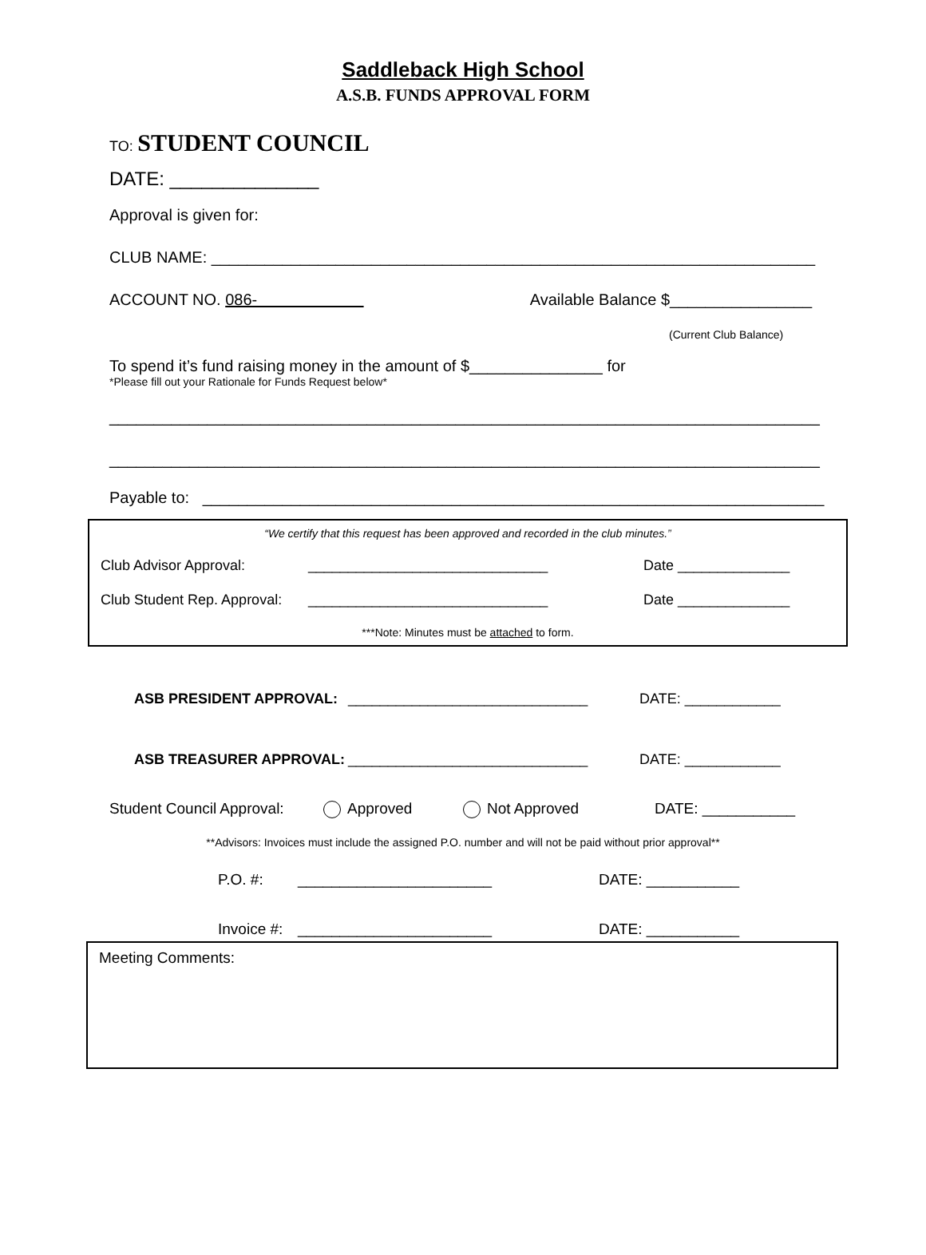Saddleback High School
A.S.B. FUNDS APPROVAL FORM
TO: STUDENT COUNCIL
DATE: ______________
Approval is given for:
CLUB NAME: ____________________________________________________________________
ACCOUNT NO. 086- Available Balance $________________
(Current Club Balance)
To spend it’s fund raising money in the amount of $_______________ for
*Please fill out your Rationale for Funds Request below*
________________________________________________________________________________
________________________________________________________________________________
Payable to: ______________________________________________________________________
“We certify that this request has been approved and recorded in the club minutes.”
Club Advisor Approval: ______________________________ Date ______________
Club Student Rep. Approval: ______________________________ Date ______________
***Note: Minutes must be attached to form.
ASB PRESIDENT APPROVAL: ______________________________ DATE: ____________
ASB TREASURER APPROVAL: ______________________________ DATE: ____________
Student Council Approval: Approved Not Approved DATE: ___________
**Advisors: Invoices must include the assigned P.O. number and will not be paid without prior approval**
P.O. #: _______________________ DATE: ___________
Invoice #: _______________________ DATE: ___________
Meeting Comments: